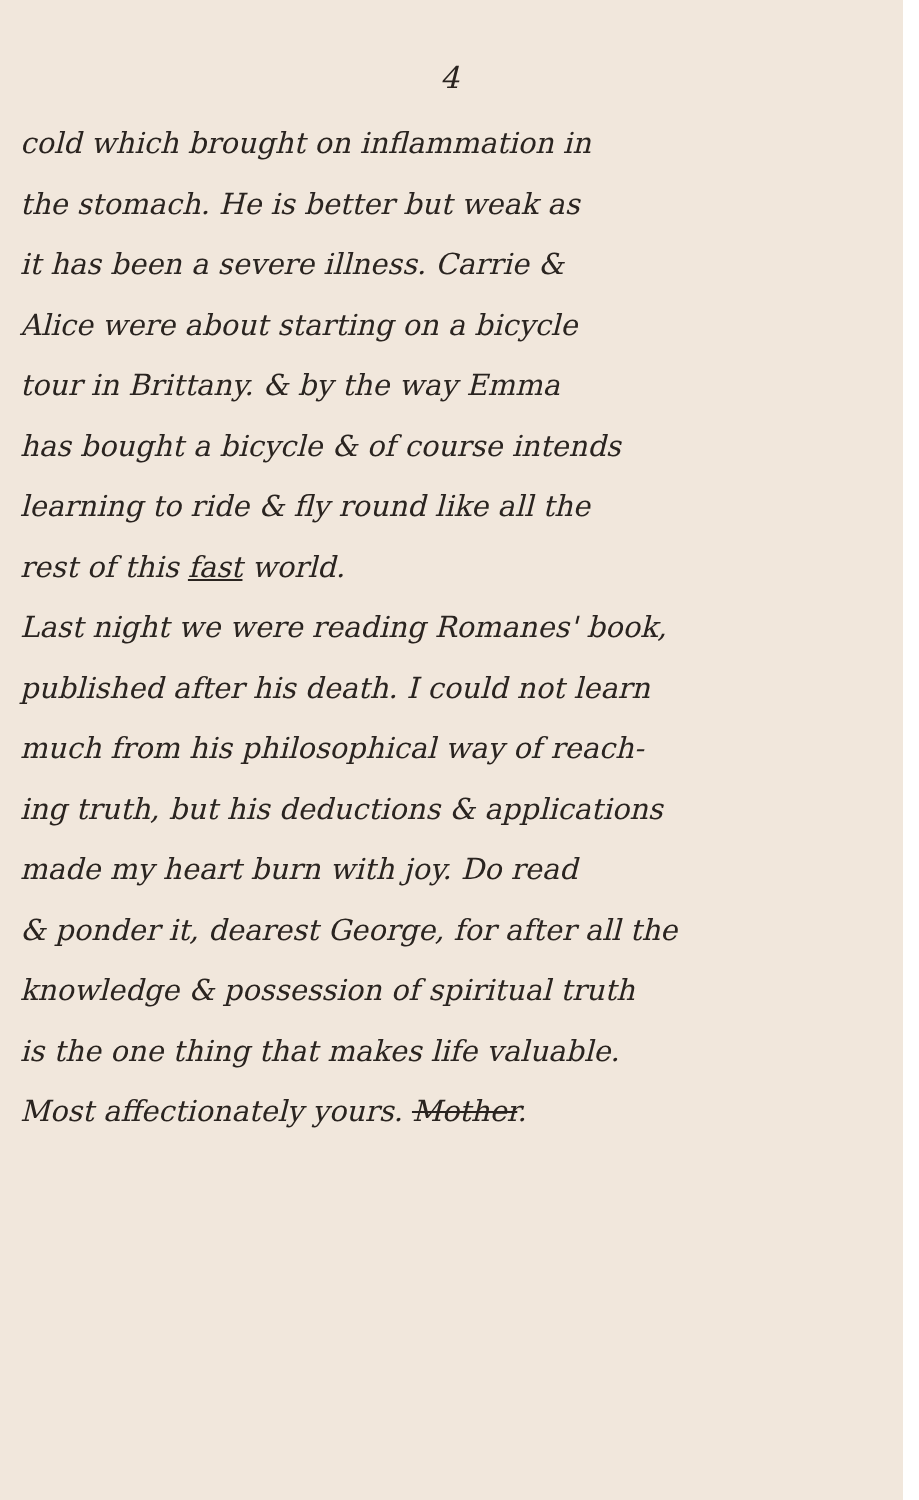4
cold which brought on inflammation in
the stomach. He is better but weak as
it has been a severe illness. Carrie &
Alice were about starting on a bicycle
tour in Brittany. & by the way Emma
has bought a bicycle & of course intends
learning to ride & fly round like all the
rest of this fast world.
Last night we were reading Romanes' book,
published after his death. I could not learn
much from his philosophical way of reach-
ing truth, but his deductions & applications
made my heart burn with joy. Do read
& ponder it, dearest George, for after all the
knowledge & possession of spiritual truth
is the one thing that makes life valuable.
Most affectionately yours. Mother.